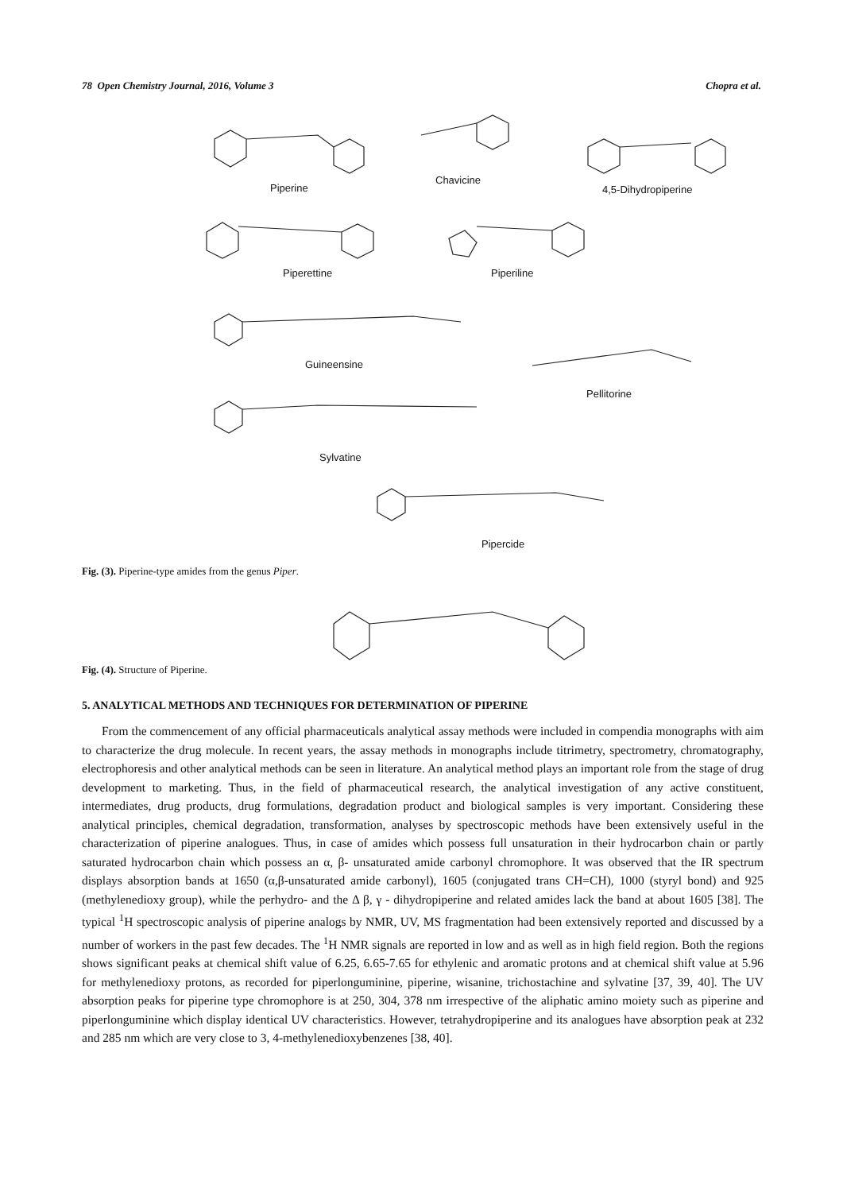78 Open Chemistry Journal, 2016, Volume 3 Chopra et al.
Piperine
Chavicine
4,5-Dihydropiperine
Piperettine Piperiline
Guineensine
Pellitorine
Sylvatine
Pipercide
Fig. (3). Piperine-type amides from the genus Piper.
Fig. (4). Structure of Piperine.
5. ANALYTICAL METHODS AND TECHNIQUES FOR DETERMINATION OF PIPERINE
From the commencement of any official pharmaceuticals analytical assay methods were included in compendia monographs with aim to characterize the drug molecule. In recent years, the assay methods in monographs include titrimetry, spectrometry, chromatography, electrophoresis and other analytical methods can be seen in literature. An analytical method plays an important role from the stage of drug development to marketing. Thus, in the field of pharmaceutical research, the analytical investigation of any active constituent, intermediates, drug products, drug formulations, degradation product and biological samples is very important. Considering these analytical principles, chemical degradation, transformation, analyses by spectroscopic methods have been extensively useful in the characterization of piperine analogues. Thus, in case of amides which possess full unsaturation in their hydrocarbon chain or partly saturated hydrocarbon chain which possess an α, β- unsaturated amide carbonyl chromophore. It was observed that the IR spectrum displays absorption bands at 1650 (α,β-unsaturated amide carbonyl), 1605 (conjugated trans CH=CH), 1000 (styryl bond) and 925 (methylenedioxy group), while the perhydro- and the Δ β, γ - dihydropiperine and related amides lack the band at about 1605 [38]. The typical <sup>1</sup>H spectroscopic analysis of piperine analogs by NMR, UV, MS fragmentation had been extensively reported and discussed by a number of workers in the past few decades. The <sup>1</sup>H NMR signals are reported in low and as well as in high field region. Both the regions shows significant peaks at chemical shift value of 6.25, 6.65-7.65 for ethylenic and aromatic protons and at chemical shift value at 5.96 for methylenedioxy protons, as recorded for piperlonguminine, piperine, wisanine, trichostachine and sylvatine [37, 39, 40]. The UV absorption peaks for piperine type chromophore is at 250, 304, 378 nm irrespective of the aliphatic amino moiety such as piperine and piperlonguminine which display identical UV characteristics. However, tetrahydropiperine and its analogues have absorption peak at 232 and 285 nm which are very close to 3, 4-methylenedioxybenzenes [38, 40].